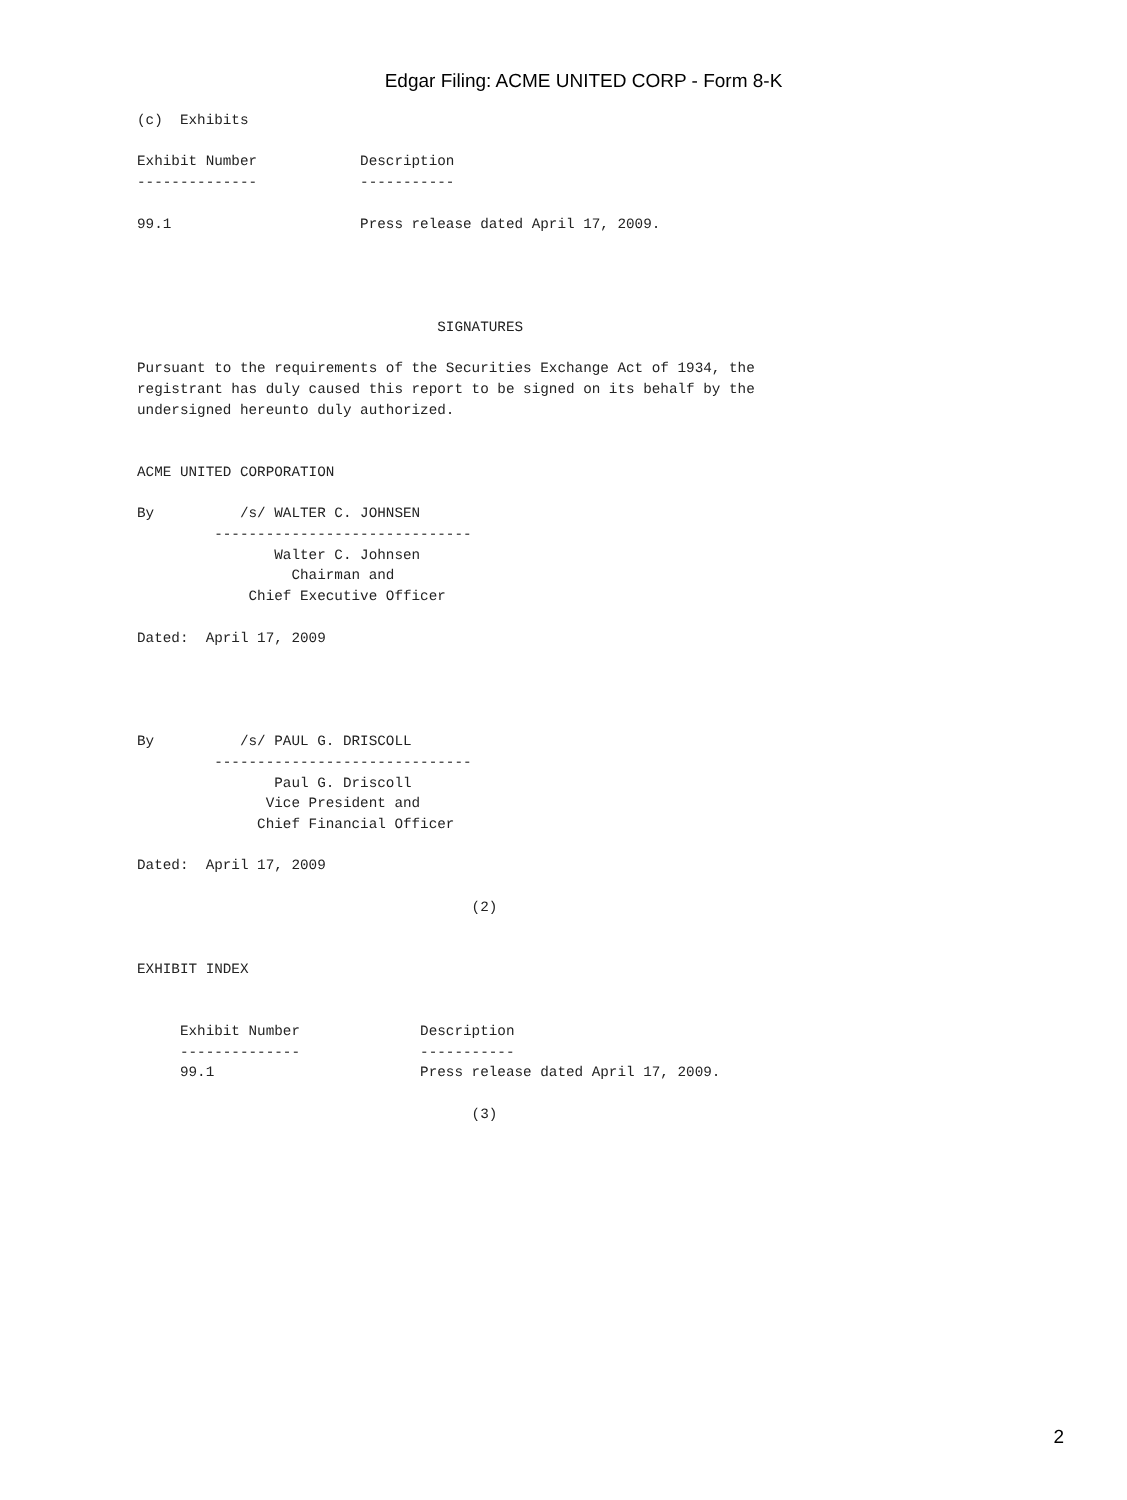Edgar Filing: ACME UNITED CORP - Form 8-K
(c)  Exhibits

Exhibit Number            Description
--------------            -----------

99.1                      Press release dated April 17, 2009.




                                   SIGNATURES

Pursuant to the requirements of the Securities Exchange Act of 1934, the
registrant has duly caused this report to be signed on its behalf by the
undersigned hereunto duly authorized.


ACME UNITED CORPORATION

By          /s/ WALTER C. JOHNSEN
         ------------------------------
                Walter C. Johnsen
                  Chairman and
             Chief Executive Officer

Dated:  April 17, 2009




By          /s/ PAUL G. DRISCOLL
         ------------------------------
                Paul G. Driscoll
               Vice President and
              Chief Financial Officer

Dated:  April 17, 2009

                                       (2)


EXHIBIT INDEX


     Exhibit Number              Description
     --------------              -----------
     99.1                        Press release dated April 17, 2009.

                                       (3)
2